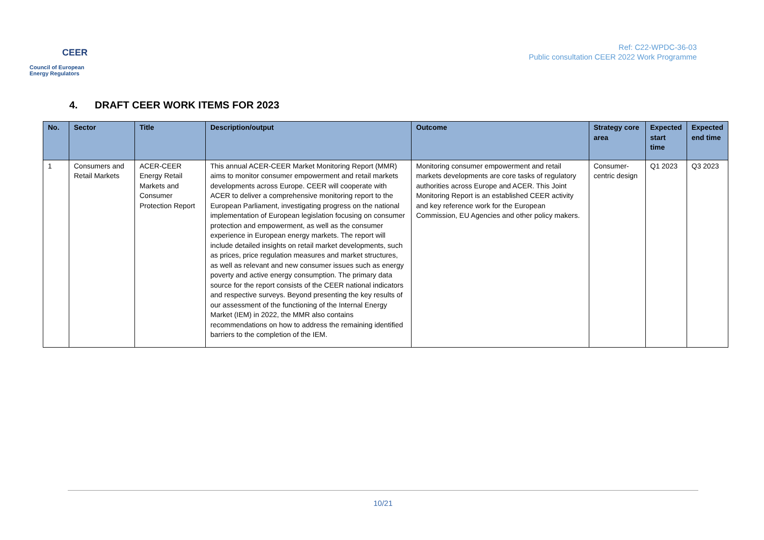CEER
Council of European
Energy Regulators
Ref: C22-WPDC-36-03
Public consultation CEER 2022 Work Programme
4. DRAFT CEER WORK ITEMS FOR 2023
| No. | Sector | Title | Description/output | Outcome | Strategy core area | Expected start time | Expected end time |
| --- | --- | --- | --- | --- | --- | --- | --- |
| 1 | Consumers and Retail Markets | ACER-CEER Energy Retail Markets and Consumer Protection Report | This annual ACER-CEER Market Monitoring Report (MMR) aims to monitor consumer empowerment and retail markets developments across Europe. CEER will cooperate with ACER to deliver a comprehensive monitoring report to the European Parliament, investigating progress on the national implementation of European legislation focusing on consumer protection and empowerment, as well as the consumer experience in European energy markets. The report will include detailed insights on retail market developments, such as prices, price regulation measures and market structures, as well as relevant and new consumer issues such as energy poverty and active energy consumption. The primary data source for the report consists of the CEER national indicators and respective surveys. Beyond presenting the key results of our assessment of the functioning of the Internal Energy Market (IEM) in 2022, the MMR also contains recommendations on how to address the remaining identified barriers to the completion of the IEM. | Monitoring consumer empowerment and retail markets developments are core tasks of regulatory authorities across Europe and ACER. This Joint Monitoring Report is an established CEER activity and key reference work for the European Commission, EU Agencies and other policy makers. | Consumer-centric design | Q1 2023 | Q3 2023 |
10/21